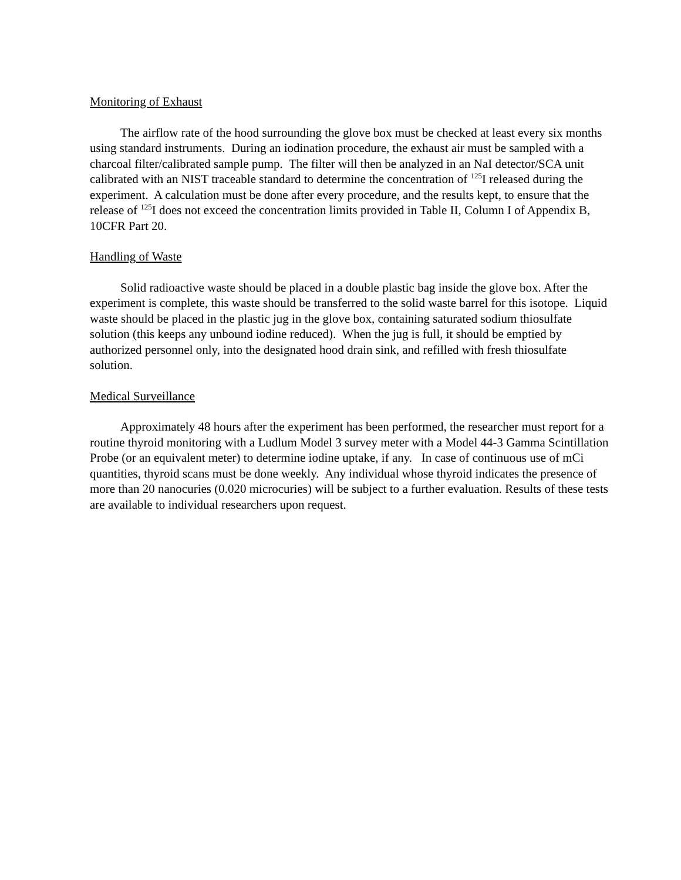Monitoring of Exhaust
The airflow rate of the hood surrounding the glove box must be checked at least every six months using standard instruments. During an iodination procedure, the exhaust air must be sampled with a charcoal filter/calibrated sample pump. The filter will then be analyzed in an NaI detector/SCA unit calibrated with an NIST traceable standard to determine the concentration of <sup>125</sup>I released during the experiment. A calculation must be done after every procedure, and the results kept, to ensure that the release of <sup>125</sup>I does not exceed the concentration limits provided in Table II, Column I of Appendix B, 10CFR Part 20.
Handling of Waste
Solid radioactive waste should be placed in a double plastic bag inside the glove box. After the experiment is complete, this waste should be transferred to the solid waste barrel for this isotope. Liquid waste should be placed in the plastic jug in the glove box, containing saturated sodium thiosulfate solution (this keeps any unbound iodine reduced). When the jug is full, it should be emptied by authorized personnel only, into the designated hood drain sink, and refilled with fresh thiosulfate solution.
Medical Surveillance
Approximately 48 hours after the experiment has been performed, the researcher must report for a routine thyroid monitoring with a Ludlum Model 3 survey meter with a Model 44-3 Gamma Scintillation Probe (or an equivalent meter) to determine iodine uptake, if any. In case of continuous use of mCi quantities, thyroid scans must be done weekly. Any individual whose thyroid indicates the presence of more than 20 nanocuries (0.020 microcuries) will be subject to a further evaluation. Results of these tests are available to individual researchers upon request.